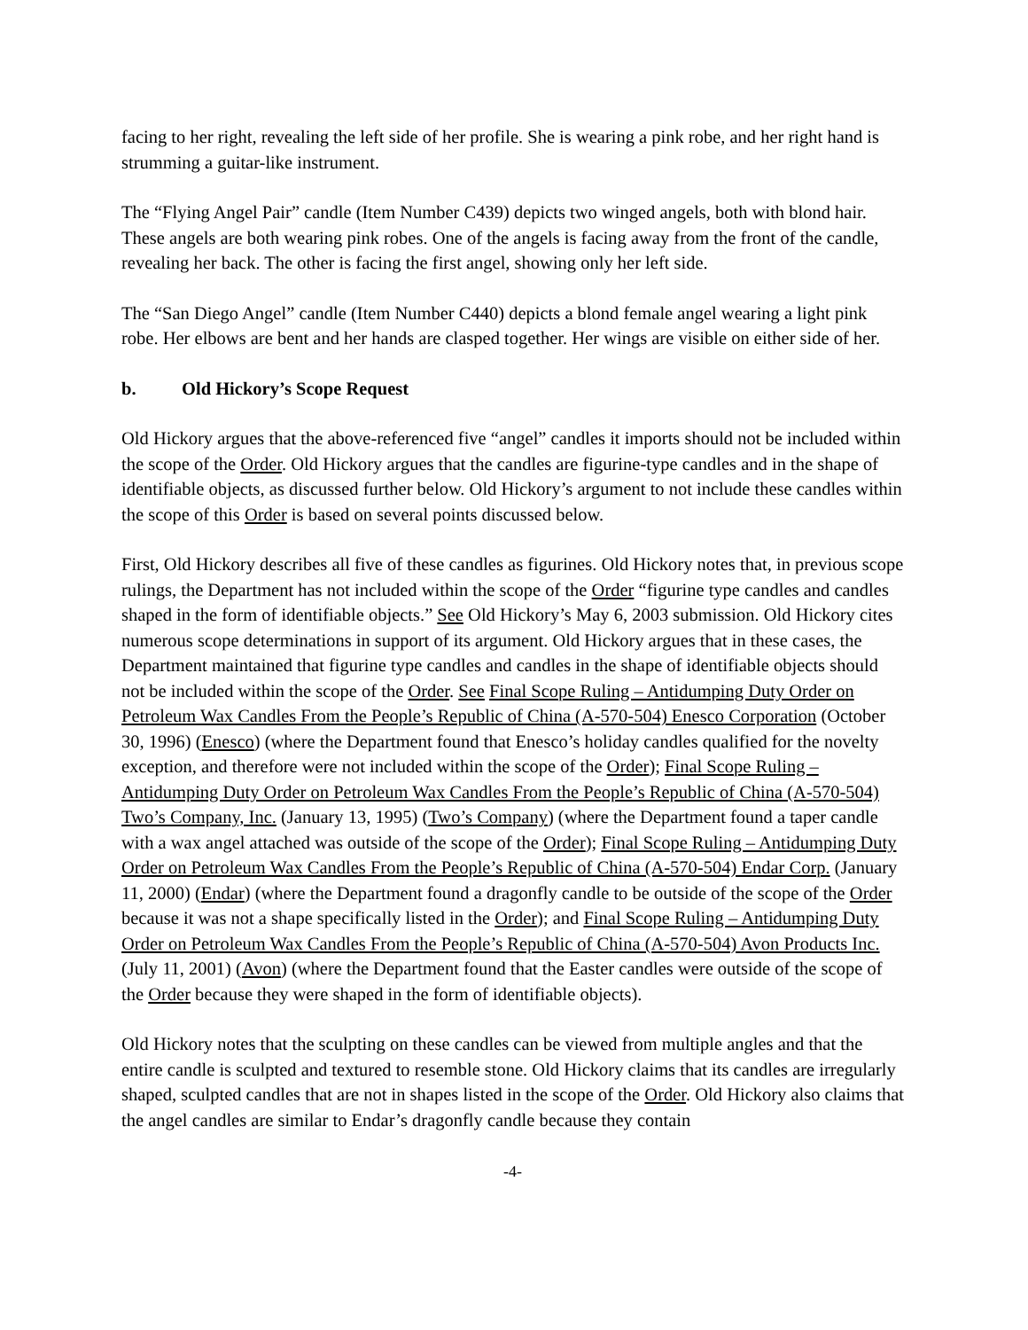facing to her right, revealing the left side of her profile. She is wearing a pink robe, and her right hand is strumming a guitar-like instrument.
The “Flying Angel Pair” candle (Item Number C439) depicts two winged angels, both with blond hair. These angels are both wearing pink robes. One of the angels is facing away from the front of the candle, revealing her back. The other is facing the first angel, showing only her left side.
The “San Diego Angel” candle (Item Number C440) depicts a blond female angel wearing a light pink robe. Her elbows are bent and her hands are clasped together. Her wings are visible on either side of her.
b. Old Hickory’s Scope Request
Old Hickory argues that the above-referenced five “angel” candles it imports should not be included within the scope of the Order. Old Hickory argues that the candles are figurine-type candles and in the shape of identifiable objects, as discussed further below. Old Hickory’s argument to not include these candles within the scope of this Order is based on several points discussed below.
First, Old Hickory describes all five of these candles as figurines. Old Hickory notes that, in previous scope rulings, the Department has not included within the scope of the Order “figurine type candles and candles shaped in the form of identifiable objects.” See Old Hickory’s May 6, 2003 submission. Old Hickory cites numerous scope determinations in support of its argument. Old Hickory argues that in these cases, the Department maintained that figurine type candles and candles in the shape of identifiable objects should not be included within the scope of the Order. See Final Scope Ruling – Antidumping Duty Order on Petroleum Wax Candles From the People’s Republic of China (A-570-504) Enesco Corporation (October 30, 1996) (Enesco) (where the Department found that Enesco’s holiday candles qualified for the novelty exception, and therefore were not included within the scope of the Order); Final Scope Ruling – Antidumping Duty Order on Petroleum Wax Candles From the People’s Republic of China (A-570-504) Two’s Company, Inc. (January 13, 1995) (Two’s Company) (where the Department found a taper candle with a wax angel attached was outside of the scope of the Order); Final Scope Ruling – Antidumping Duty Order on Petroleum Wax Candles From the People’s Republic of China (A-570-504) Endar Corp. (January 11, 2000) (Endar) (where the Department found a dragonfly candle to be outside of the scope of the Order because it was not a shape specifically listed in the Order); and Final Scope Ruling – Antidumping Duty Order on Petroleum Wax Candles From the People’s Republic of China (A-570-504) Avon Products Inc. (July 11, 2001) (Avon) (where the Department found that the Easter candles were outside of the scope of the Order because they were shaped in the form of identifiable objects).
Old Hickory notes that the sculpting on these candles can be viewed from multiple angles and that the entire candle is sculpted and textured to resemble stone. Old Hickory claims that its candles are irregularly shaped, sculpted candles that are not in shapes listed in the scope of the Order. Old Hickory also claims that the angel candles are similar to Endar’s dragonfly candle because they contain
-4-